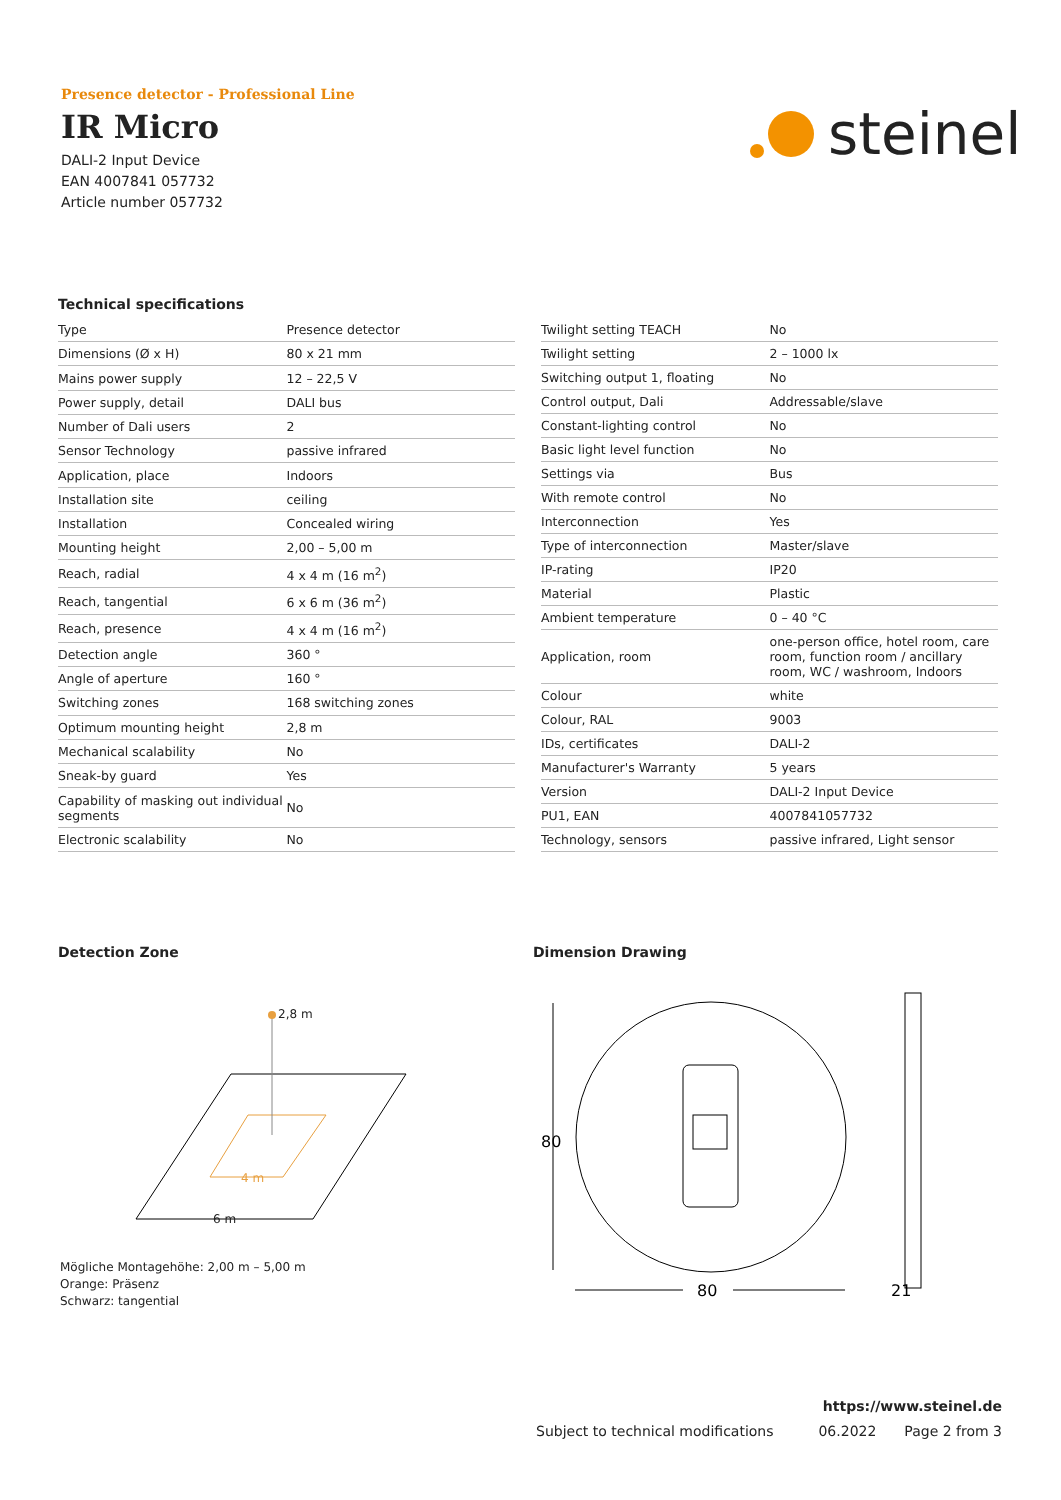Presence detector - Professional Line
IR Micro
DALI-2 Input Device
EAN 4007841 057732
Article number 057732
steinel
Technical specifications
| Type | Presence detector |
| Dimensions (Ø x H) | 80 x 21 mm |
| Mains power supply | 12 – 22,5 V |
| Power supply, detail | DALI bus |
| Number of Dali users | 2 |
| Sensor Technology | passive infrared |
| Application, place | Indoors |
| Installation site | ceiling |
| Installation | Concealed wiring |
| Mounting height | 2,00 – 5,00 m |
| Reach, radial | 4 x 4 m (16 m<sup>2</sup>) |
| Reach, tangential | 6 x 6 m (36 m<sup>2</sup>) |
| Reach, presence | 4 x 4 m (16 m<sup>2</sup>) |
| Detection angle | 360 ° |
| Angle of aperture | 160 ° |
| Switching zones | 168 switching zones |
| Optimum mounting height | 2,8 m |
| Mechanical scalability | No |
| Sneak-by guard | Yes |
| Capability of masking out individual segments | No |
| Electronic scalability | No |
| Twilight setting TEACH | No |
| Twilight setting | 2 – 1000 lx |
| Switching output 1, floating | No |
| Control output, Dali | Addressable/slave |
| Constant-lighting control | No |
| Basic light level function | No |
| Settings via | Bus |
| With remote control | No |
| Interconnection | Yes |
| Type of interconnection | Master/slave |
| IP-rating | IP20 |
| Material | Plastic |
| Ambient temperature | 0 – 40 °C |
| Application, room | one-person office, hotel room, care room, function room / ancillary room, WC / washroom, Indoors |
| Colour | white |
| Colour, RAL | 9003 |
| IDs, certificates | DALI-2 |
| Manufacturer's Warranty | 5 years |
| Version | DALI-2 Input Device |
| PU1, EAN | 4007841057732 |
| Technology, sensors | passive infrared, Light sensor |
Detection Zone Dimension Drawing
2,8 m
4 m
6 m
Mögliche Montagehöhe: 2,00 m – 5,00 m
Orange: Präsenz
Schwarz: tangential
80
80
21
https://www.steinel.de
Subject to technical modifications 06.2022 Page 2 from 3